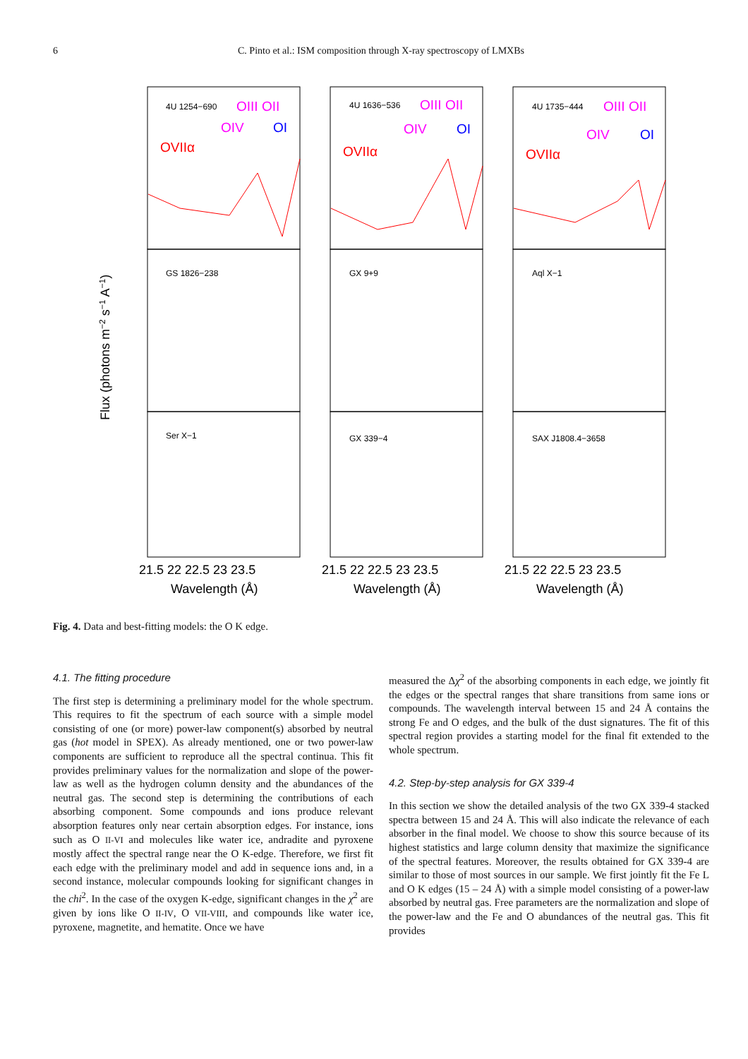6
C. Pinto et al.: ISM composition through X-ray spectroscopy of LMXBs
4U 1254−690
4U 1636−536
4U 1735−444
GS 1826−238
GX 9+9
Aql X−1
Ser X−1
GX 339−4
SAX J1808.4−3658
OIII OII
OIV
OIII OII
OIV
OIII OII
OIV
OI
OI
OI
OVIIα
OVIIα
OVIIα
21.5 22 22.5 23 23.5
21.5 22 22.5 23 23.5
21.5 22 22.5 23 23.5
Wavelength (Å)
Wavelength (Å)
Wavelength (Å)
Flux (photons m−2 s−1 A−1)
Fig. 4. Data and best-fitting models: the O K edge.
4.1. The fitting procedure
The first step is determining a preliminary model for the whole spectrum. This requires to fit the spectrum of each source with a simple model consisting of one (or more) power-law component(s) absorbed by neutral gas (hot model in SPEX). As already mentioned, one or two power-law components are sufficient to reproduce all the spectral continua. This fit provides preliminary values for the normalization and slope of the power-law as well as the hydrogen column density and the abundances of the neutral gas. The second step is determining the contributions of each absorbing component. Some compounds and ions produce relevant absorption features only near certain absorption edges. For instance, ions such as O II-VI and molecules like water ice, andradite and pyroxene mostly affect the spectral range near the O K-edge. Therefore, we first fit each edge with the preliminary model and add in sequence ions and, in a second instance, molecular compounds looking for significant changes in the chi<sup>2</sup>. In the case of the oxygen K-edge, significant changes in the χ<sup>2</sup> are given by ions like O II-IV, O VII-VIII, and compounds like water ice, pyroxene, magnetite, and hematite. Once we have
measured the Δχ<sup>2</sup> of the absorbing components in each edge, we jointly fit the edges or the spectral ranges that share transitions from same ions or compounds. The wavelength interval between 15 and 24 Å contains the strong Fe and O edges, and the bulk of the dust signatures. The fit of this spectral region provides a starting model for the final fit extended to the whole spectrum.
4.2. Step-by-step analysis for GX 339-4
In this section we show the detailed analysis of the two GX 339-4 stacked spectra between 15 and 24 Å. This will also indicate the relevance of each absorber in the final model. We choose to show this source because of its highest statistics and large column density that maximize the significance of the spectral features. Moreover, the results obtained for GX 339-4 are similar to those of most sources in our sample. We first jointly fit the Fe L and O K edges (15 – 24 Å) with a simple model consisting of a power-law absorbed by neutral gas. Free parameters are the normalization and slope of the power-law and the Fe and O abundances of the neutral gas. This fit provides